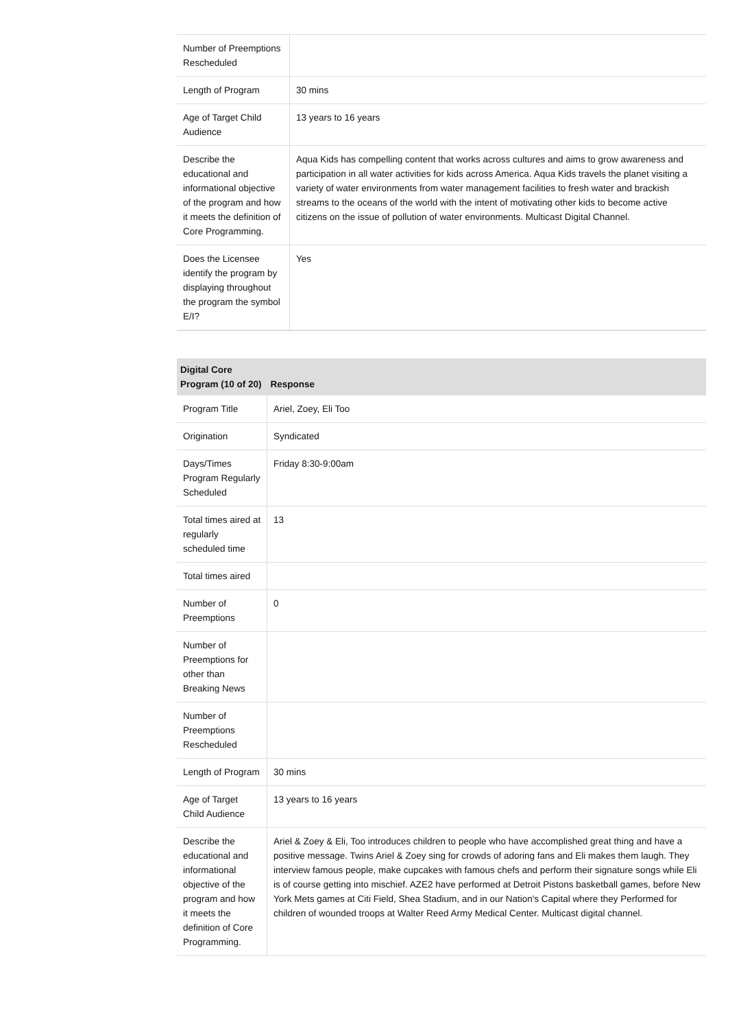| Number of Preemptions Rescheduled | |
| Length of Program | 30 mins |
| Age of Target Child Audience | 13 years to 16 years |
| Describe the educational and informational objective of the program and how it meets the definition of Core Programming. | Aqua Kids has compelling content that works across cultures and aims to grow awareness and participation in all water activities for kids across America. Aqua Kids travels the planet visiting a variety of water environments from water management facilities to fresh water and brackish streams to the oceans of the world with the intent of motivating other kids to become active citizens on the issue of pollution of water environments. Multicast Digital Channel. |
| Does the Licensee identify the program by displaying throughout the program the symbol E/I? | Yes |
| Digital Core Program (10 of 20) | Response |
| --- | --- |
| Program Title | Ariel, Zoey, Eli Too |
| Origination | Syndicated |
| Days/Times Program Regularly Scheduled | Friday 8:30-9:00am |
| Total times aired at regularly scheduled time | 13 |
| Total times aired | |
| Number of Preemptions | 0 |
| Number of Preemptions for other than Breaking News | |
| Number of Preemptions Rescheduled | |
| Length of Program | 30 mins |
| Age of Target Child Audience | 13 years to 16 years |
| Describe the educational and informational objective of the program and how it meets the definition of Core Programming. | Ariel & Zoey & Eli, Too introduces children to people who have accomplished great thing and have a positive message. Twins Ariel & Zoey sing for crowds of adoring fans and Eli makes them laugh. They interview famous people, make cupcakes with famous chefs and perform their signature songs while Eli is of course getting into mischief. AZE2 have performed at Detroit Pistons basketball games, before New York Mets games at Citi Field, Shea Stadium, and in our Nation's Capital where they Performed for children of wounded troops at Walter Reed Army Medical Center. Multicast digital channel. |